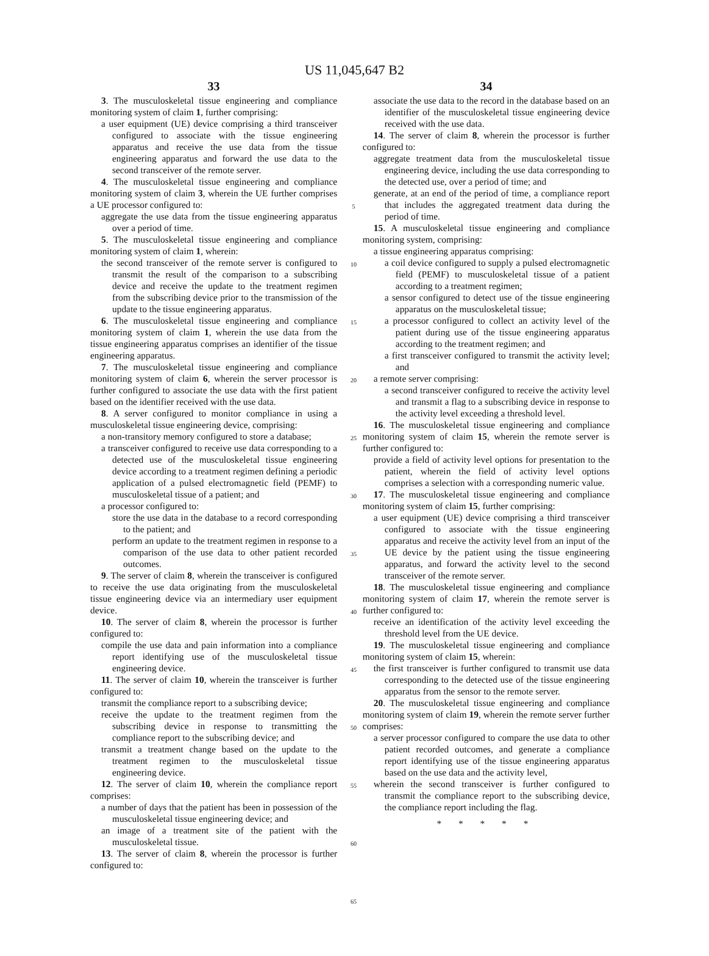US 11,045,647 B2
33
3. The musculoskeletal tissue engineering and compliance monitoring system of claim 1, further comprising:
a user equipment (UE) device comprising a third transceiver configured to associate with the tissue engineering apparatus and receive the use data from the tissue engineering apparatus and forward the use data to the second transceiver of the remote server.
4. The musculoskeletal tissue engineering and compliance monitoring system of claim 3, wherein the UE further comprises a UE processor configured to:
aggregate the use data from the tissue engineering apparatus over a period of time.
5. The musculoskeletal tissue engineering and compliance monitoring system of claim 1, wherein:
the second transceiver of the remote server is configured to transmit the result of the comparison to a subscribing device and receive the update to the treatment regimen from the subscribing device prior to the transmission of the update to the tissue engineering apparatus.
6. The musculoskeletal tissue engineering and compliance monitoring system of claim 1, wherein the use data from the tissue engineering apparatus comprises an identifier of the tissue engineering apparatus.
7. The musculoskeletal tissue engineering and compliance monitoring system of claim 6, wherein the server processor is further configured to associate the use data with the first patient based on the identifier received with the use data.
8. A server configured to monitor compliance in using a musculoskeletal tissue engineering device, comprising:
a non-transitory memory configured to store a database;
a transceiver configured to receive use data corresponding to a detected use of the musculoskeletal tissue engineering device according to a treatment regimen defining a periodic application of a pulsed electromagnetic field (PEMF) to musculoskeletal tissue of a patient; and
a processor configured to:
store the use data in the database to a record corresponding to the patient; and
perform an update to the treatment regimen in response to a comparison of the use data to other patient recorded outcomes.
9. The server of claim 8, wherein the transceiver is configured to receive the use data originating from the musculoskeletal tissue engineering device via an intermediary user equipment device.
10. The server of claim 8, wherein the processor is further configured to:
compile the use data and pain information into a compliance report identifying use of the musculoskeletal tissue engineering device.
11. The server of claim 10, wherein the transceiver is further configured to:
transmit the compliance report to a subscribing device;
receive the update to the treatment regimen from the subscribing device in response to transmitting the compliance report to the subscribing device; and
transmit a treatment change based on the update to the treatment regimen to the musculoskeletal tissue engineering device.
12. The server of claim 10, wherein the compliance report comprises:
a number of days that the patient has been in possession of the musculoskeletal tissue engineering device; and
an image of a treatment site of the patient with the musculoskeletal tissue.
13. The server of claim 8, wherein the processor is further configured to:
5
10
15
20
25
30
35
40
45
50
55
60
65
34
associate the use data to the record in the database based on an identifier of the musculoskeletal tissue engineering device received with the use data.
14. The server of claim 8, wherein the processor is further configured to:
aggregate treatment data from the musculoskeletal tissue engineering device, including the use data corresponding to the detected use, over a period of time; and
generate, at an end of the period of time, a compliance report that includes the aggregated treatment data during the period of time.
15. A musculoskeletal tissue engineering and compliance monitoring system, comprising:
a tissue engineering apparatus comprising:
a coil device configured to supply a pulsed electromagnetic field (PEMF) to musculoskeletal tissue of a patient according to a treatment regimen;
a sensor configured to detect use of the tissue engineering apparatus on the musculoskeletal tissue;
a processor configured to collect an activity level of the patient during use of the tissue engineering apparatus according to the treatment regimen; and
a first transceiver configured to transmit the activity level; and
a remote server comprising:
a second transceiver configured to receive the activity level and transmit a flag to a subscribing device in response to the activity level exceeding a threshold level.
16. The musculoskeletal tissue engineering and compliance monitoring system of claim 15, wherein the remote server is further configured to:
provide a field of activity level options for presentation to the patient, wherein the field of activity level options comprises a selection with a corresponding numeric value.
17. The musculoskeletal tissue engineering and compliance monitoring system of claim 15, further comprising:
a user equipment (UE) device comprising a third transceiver configured to associate with the tissue engineering apparatus and receive the activity level from an input of the UE device by the patient using the tissue engineering apparatus, and forward the activity level to the second transceiver of the remote server.
18. The musculoskeletal tissue engineering and compliance monitoring system of claim 17, wherein the remote server is further configured to:
receive an identification of the activity level exceeding the threshold level from the UE device.
19. The musculoskeletal tissue engineering and compliance monitoring system of claim 15, wherein:
the first transceiver is further configured to transmit use data corresponding to the detected use of the tissue engineering apparatus from the sensor to the remote server.
20. The musculoskeletal tissue engineering and compliance monitoring system of claim 19, wherein the remote server further comprises:
a server processor configured to compare the use data to other patient recorded outcomes, and generate a compliance report identifying use of the tissue engineering apparatus based on the use data and the activity level,
wherein the second transceiver is further configured to transmit the compliance report to the subscribing device, the compliance report including the flag.
* * * * *